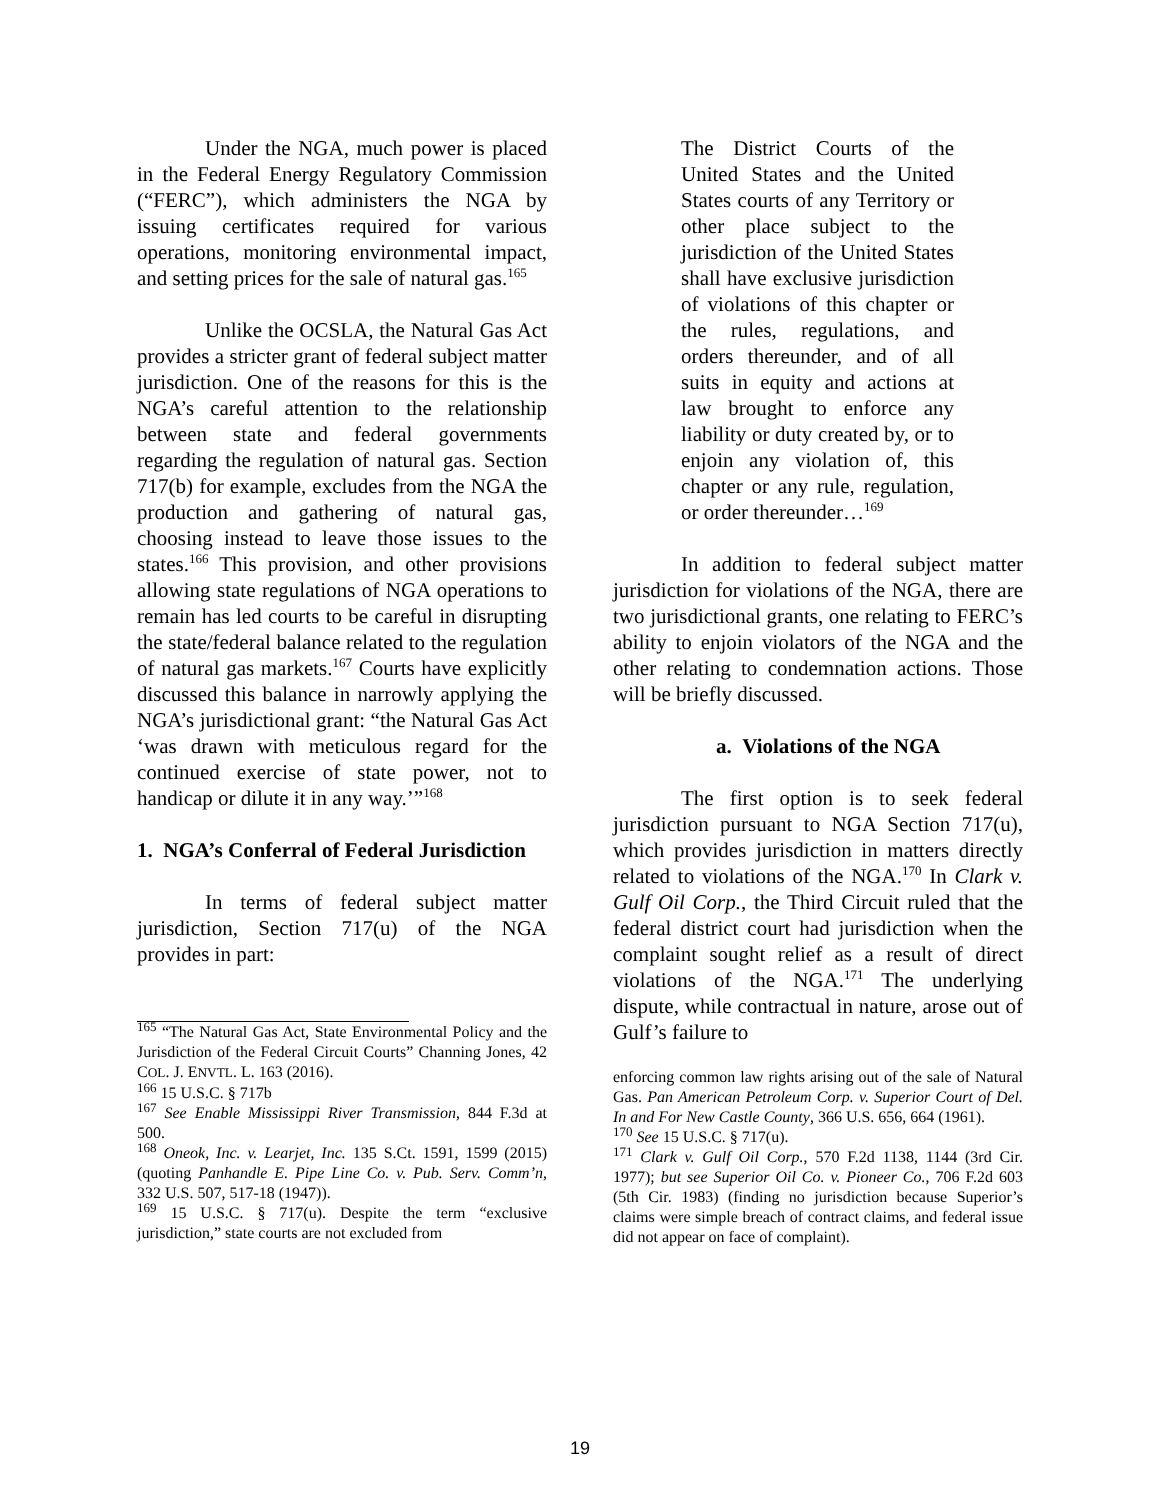Under the NGA, much power is placed in the Federal Energy Regulatory Commission (“FERC”), which administers the NGA by issuing certificates required for various operations, monitoring environmental impact, and setting prices for the sale of natural gas.<sup>165</sup>
Unlike the OCSLA, the Natural Gas Act provides a stricter grant of federal subject matter jurisdiction. One of the reasons for this is the NGA’s careful attention to the relationship between state and federal governments regarding the regulation of natural gas. Section 717(b) for example, excludes from the NGA the production and gathering of natural gas, choosing instead to leave those issues to the states.<sup>166</sup> This provision, and other provisions allowing state regulations of NGA operations to remain has led courts to be careful in disrupting the state/federal balance related to the regulation of natural gas markets.<sup>167</sup> Courts have explicitly discussed this balance in narrowly applying the NGA’s jurisdictional grant: “the Natural Gas Act ‘was drawn with meticulous regard for the continued exercise of state power, not to handicap or dilute it in any way.’”<sup>168</sup>
1. NGA’s Conferral of Federal Jurisdiction
In terms of federal subject matter jurisdiction, Section 717(u) of the NGA provides in part:
<sup>165</sup> “The Natural Gas Act, State Environmental Policy and the Jurisdiction of the Federal Circuit Courts” Channing Jones, 42 COL. J. ENVTL. L. 163 (2016).
<sup>166</sup> 15 U.S.C. § 717b
<sup>167</sup> See Enable Mississippi River Transmission, 844 F.3d at 500.
<sup>168</sup> Oneok, Inc. v. Learjet, Inc. 135 S.Ct. 1591, 1599 (2015) (quoting Panhandle E. Pipe Line Co. v. Pub. Serv. Comm’n, 332 U.S. 507, 517-18 (1947)).
<sup>169</sup> 15 U.S.C. § 717(u). Despite the term “exclusive jurisdiction,” state courts are not excluded from
The District Courts of the United States and the United States courts of any Territory or other place subject to the jurisdiction of the United States shall have exclusive jurisdiction of violations of this chapter or the rules, regulations, and orders thereunder, and of all suits in equity and actions at law brought to enforce any liability or duty created by, or to enjoin any violation of, this chapter or any rule, regulation, or order thereunder…<sup>169</sup>
In addition to federal subject matter jurisdiction for violations of the NGA, there are two jurisdictional grants, one relating to FERC’s ability to enjoin violators of the NGA and the other relating to condemnation actions. Those will be briefly discussed.
a. Violations of the NGA
The first option is to seek federal jurisdiction pursuant to NGA Section 717(u), which provides jurisdiction in matters directly related to violations of the NGA.<sup>170</sup> In Clark v. Gulf Oil Corp., the Third Circuit ruled that the federal district court had jurisdiction when the complaint sought relief as a result of direct violations of the NGA.<sup>171</sup> The underlying dispute, while contractual in nature, arose out of Gulf’s failure to
enforcing common law rights arising out of the sale of Natural Gas. Pan American Petroleum Corp. v. Superior Court of Del. In and For New Castle County, 366 U.S. 656, 664 (1961).
<sup>170</sup> See 15 U.S.C. § 717(u).
<sup>171</sup> Clark v. Gulf Oil Corp., 570 F.2d 1138, 1144 (3rd Cir. 1977); but see Superior Oil Co. v. Pioneer Co., 706 F.2d 603 (5th Cir. 1983) (finding no jurisdiction because Superior’s claims were simple breach of contract claims, and federal issue did not appear on face of complaint).
19